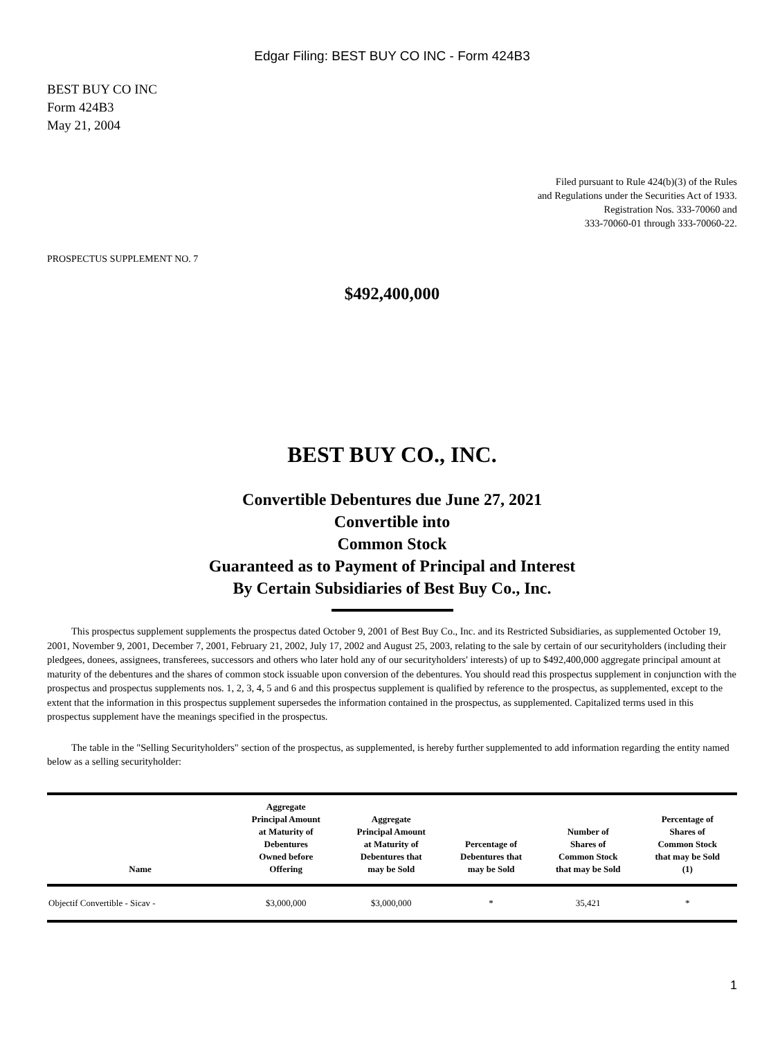Edgar Filing: BEST BUY CO INC - Form 424B3
BEST BUY CO INC
Form 424B3
May 21, 2004
Filed pursuant to Rule 424(b)(3) of the Rules
and Regulations under the Securities Act of 1933.
Registration Nos. 333-70060 and
333-70060-01 through 333-70060-22.
PROSPECTUS SUPPLEMENT NO. 7
$492,400,000
BEST BUY CO., INC.
Convertible Debentures due June 27, 2021
Convertible into
Common Stock
Guaranteed as to Payment of Principal and Interest
By Certain Subsidiaries of Best Buy Co., Inc.
This prospectus supplement supplements the prospectus dated October 9, 2001 of Best Buy Co., Inc. and its Restricted Subsidiaries, as supplemented October 19, 2001, November 9, 2001, December 7, 2001, February 21, 2002, July 17, 2002 and August 25, 2003, relating to the sale by certain of our securityholders (including their pledgees, donees, assignees, transferees, successors and others who later hold any of our securityholders' interests) of up to $492,400,000 aggregate principal amount at maturity of the debentures and the shares of common stock issuable upon conversion of the debentures. You should read this prospectus supplement in conjunction with the prospectus and prospectus supplements nos. 1, 2, 3, 4, 5 and 6 and this prospectus supplement is qualified by reference to the prospectus, as supplemented, except to the extent that the information in this prospectus supplement supersedes the information contained in the prospectus, as supplemented. Capitalized terms used in this prospectus supplement have the meanings specified in the prospectus.
The table in the "Selling Securityholders" section of the prospectus, as supplemented, is hereby further supplemented to add information regarding the entity named below as a selling securityholder:
| Name | Aggregate Principal Amount at Maturity of Debentures Owned before Offering | Aggregate Principal Amount at Maturity of Debentures that may be Sold | Percentage of Debentures that may be Sold | Number of Shares of Common Stock that may be Sold | Percentage of Shares of Common Stock that may be Sold (1) |
| --- | --- | --- | --- | --- | --- |
| Objectif Convertible - Sicav - | $3,000,000 | $3,000,000 | * | 35,421 | * |
1